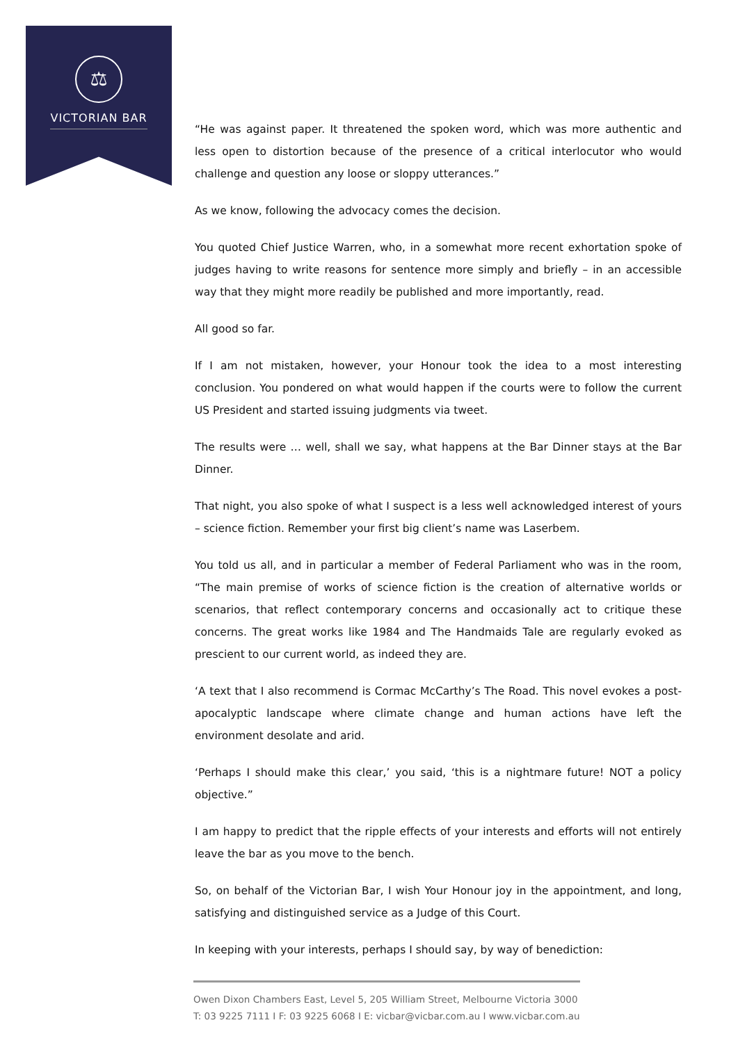⚖
VICTORIAN BAR
“He was against paper. It threatened the spoken word, which was more authentic and less open to distortion because of the presence of a critical interlocutor who would challenge and question any loose or sloppy utterances.”
As we know, following the advocacy comes the decision.
You quoted Chief Justice Warren, who, in a somewhat more recent exhortation spoke of judges having to write reasons for sentence more simply and briefly – in an accessible way that they might more readily be published and more importantly, read.
All good so far.
If I am not mistaken, however, your Honour took the idea to a most interesting conclusion. You pondered on what would happen if the courts were to follow the current US President and started issuing judgments via tweet.
The results were … well, shall we say, what happens at the Bar Dinner stays at the Bar Dinner.
That night, you also spoke of what I suspect is a less well acknowledged interest of yours – science fiction. Remember your first big client’s name was Laserbem.
You told us all, and in particular a member of Federal Parliament who was in the room, “The main premise of works of science fiction is the creation of alternative worlds or scenarios, that reflect contemporary concerns and occasionally act to critique these concerns. The great works like 1984 and The Handmaids Tale are regularly evoked as prescient to our current world, as indeed they are.
‘A text that I also recommend is Cormac McCarthy’s The Road. This novel evokes a post-apocalyptic landscape where climate change and human actions have left the environment desolate and arid.
‘Perhaps I should make this clear,’ you said, ‘this is a nightmare future! NOT a policy objective.”
I am happy to predict that the ripple effects of your interests and efforts will not entirely leave the bar as you move to the bench.
So, on behalf of the Victorian Bar, I wish Your Honour joy in the appointment, and long, satisfying and distinguished service as a Judge of this Court.
In keeping with your interests, perhaps I should say, by way of benediction:
Owen Dixon Chambers East, Level 5, 205 William Street, Melbourne Victoria 3000
T: 03 9225 7111 I F: 03 9225 6068 I E: vicbar@vicbar.com.au I www.vicbar.com.au